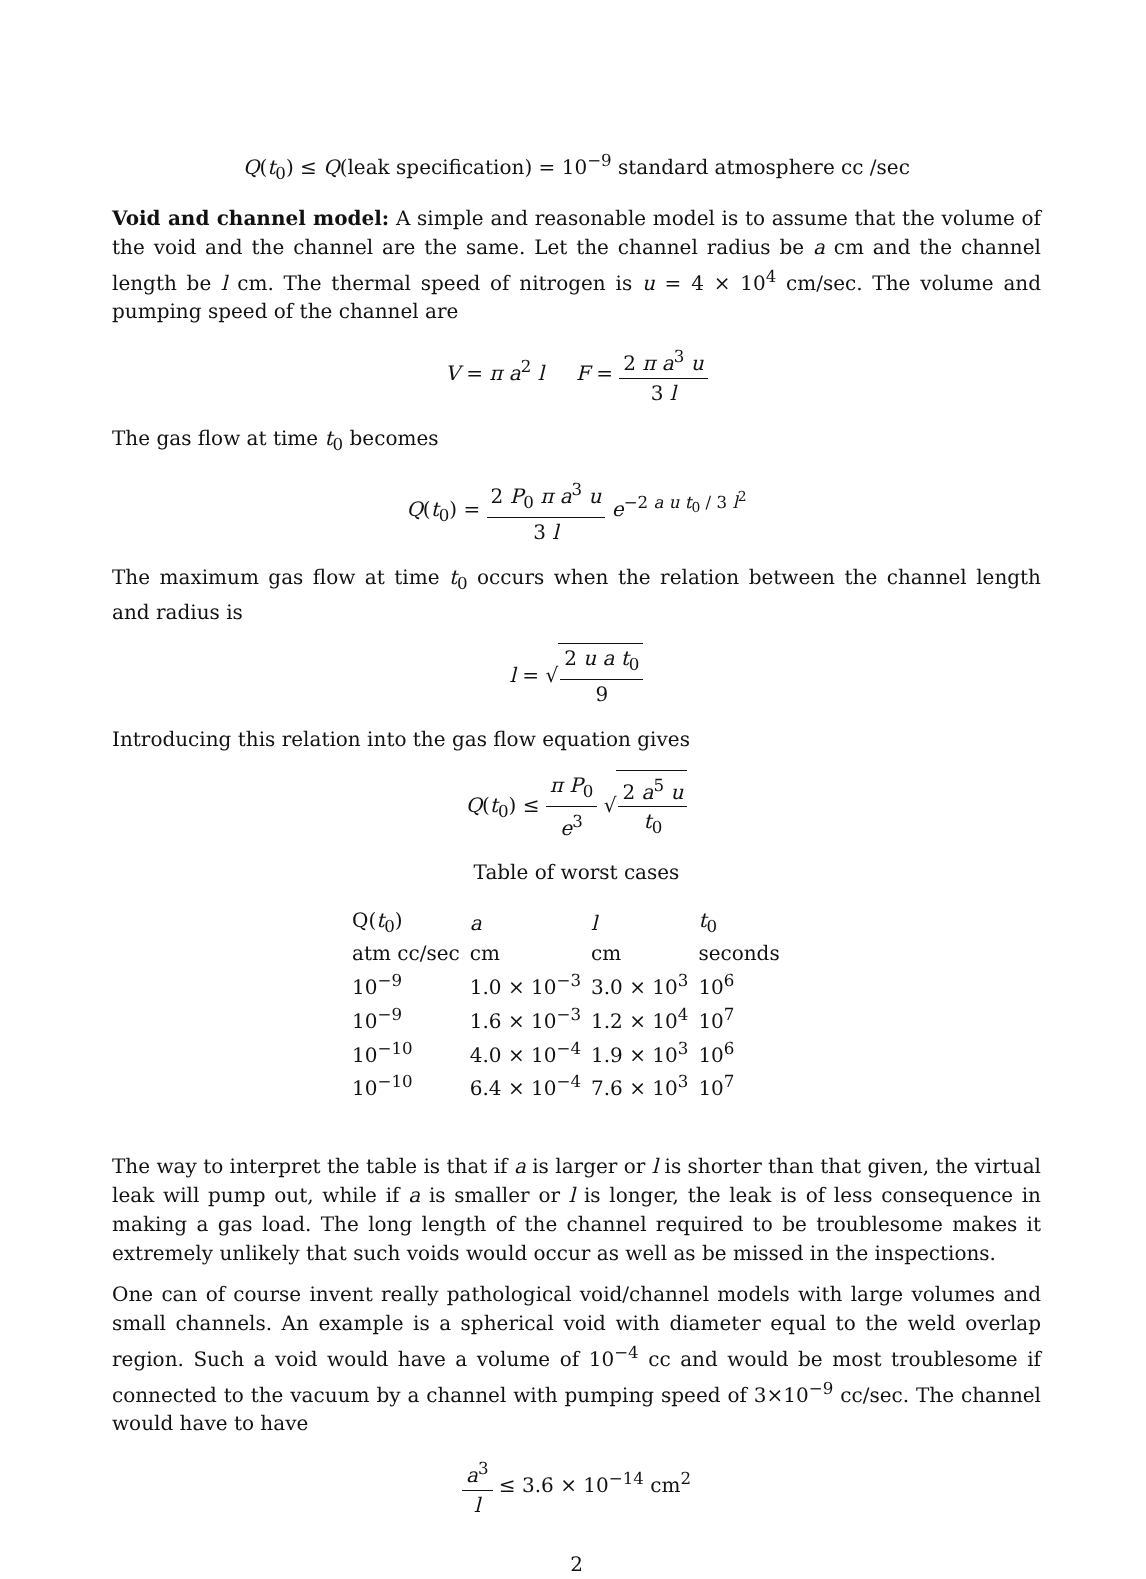Q(t<sub>0</sub>) ≤ Q(leak specification) = 10<sup>−9</sup> standard atmosphere cc /sec
Void and channel model: A simple and reasonable model is to assume that the volume of the void and the channel are the same. Let the channel radius be a cm and the channel length be l cm. The thermal speed of nitrogen is u = 4 × 10<sup>4</sup> cm/sec. The volume and pumping speed of the channel are
V = π a<sup>2</sup> l F = 2 π a<sup>3</sup> u 3 l
The gas flow at time t<sub>0</sub> becomes
Q(t<sub>0</sub>) = 2 P<sub>0</sub> π a<sup>3</sup> u 3 l e<sup>−2 a u t<sub>0</sub> / 3 l<sup>2</sup></sup>
The maximum gas flow at time t<sub>0</sub> occurs when the relation between the channel length and radius is
l = √2 u a t<sub>0</sub> 9
Introducing this relation into the gas flow equation gives
Q(t<sub>0</sub>) ≤ π P<sub>0</sub> e<sup>3</sup> √2 a<sup>5</sup> u t<sub>0</sub>
Table of worst cases
| Q( t<sub>0</sub>) | a | l | t<sub>0</sub> |
| --- | --- | --- | --- |
| atm cc/sec | cm | cm | seconds |
| 10<sup>−9</sup> | 1.0 × 10<sup>−3</sup> | 3.0 × 10<sup>3</sup> | 10<sup>6</sup> |
| 10<sup>−9</sup> | 1.6 × 10<sup>−3</sup> | 1.2 × 10<sup>4</sup> | 10<sup>7</sup> |
| 10<sup>−10</sup> | 4.0 × 10<sup>−4</sup> | 1.9 × 10<sup>3</sup> | 10<sup>6</sup> |
| 10<sup>−10</sup> | 6.4 × 10<sup>−4</sup> | 7.6 × 10<sup>3</sup> | 10<sup>7</sup> |
The way to interpret the table is that if a is larger or l is shorter than that given, the virtual leak will pump out, while if a is smaller or l is longer, the leak is of less consequence in making a gas load. The long length of the channel required to be troublesome makes it extremely unlikely that such voids would occur as well as be missed in the inspections.
One can of course invent really pathological void/channel models with large volumes and small channels. An example is a spherical void with diameter equal to the weld overlap region. Such a void would have a volume of 10<sup>−4</sup> cc and would be most troublesome if connected to the vacuum by a channel with pumping speed of 3×10<sup>−9</sup> cc/sec. The channel would have to have
a<sup>3</sup> l ≤ 3.6 × 10<sup>−14</sup> cm<sup>2</sup>
2